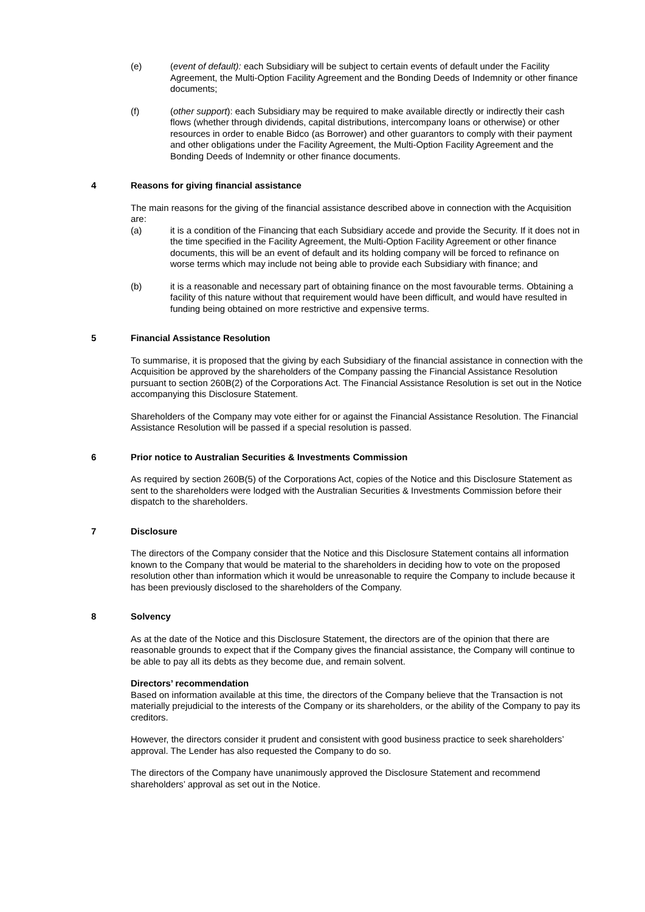(e) (event of default): each Subsidiary will be subject to certain events of default under the Facility Agreement, the Multi-Option Facility Agreement and the Bonding Deeds of Indemnity or other finance documents;
(f) (other support): each Subsidiary may be required to make available directly or indirectly their cash flows (whether through dividends, capital distributions, intercompany loans or otherwise) or other resources in order to enable Bidco (as Borrower) and other guarantors to comply with their payment and other obligations under the Facility Agreement, the Multi-Option Facility Agreement and the Bonding Deeds of Indemnity or other finance documents.
4 Reasons for giving financial assistance
The main reasons for the giving of the financial assistance described above in connection with the Acquisition are:
(a) it is a condition of the Financing that each Subsidiary accede and provide the Security. If it does not in the time specified in the Facility Agreement, the Multi-Option Facility Agreement or other finance documents, this will be an event of default and its holding company will be forced to refinance on worse terms which may include not being able to provide each Subsidiary with finance; and
(b) it is a reasonable and necessary part of obtaining finance on the most favourable terms. Obtaining a facility of this nature without that requirement would have been difficult, and would have resulted in funding being obtained on more restrictive and expensive terms.
5 Financial Assistance Resolution
To summarise, it is proposed that the giving by each Subsidiary of the financial assistance in connection with the Acquisition be approved by the shareholders of the Company passing the Financial Assistance Resolution pursuant to section 260B(2) of the Corporations Act. The Financial Assistance Resolution is set out in the Notice accompanying this Disclosure Statement.
Shareholders of the Company may vote either for or against the Financial Assistance Resolution. The Financial Assistance Resolution will be passed if a special resolution is passed.
6 Prior notice to Australian Securities & Investments Commission
As required by section 260B(5) of the Corporations Act, copies of the Notice and this Disclosure Statement as sent to the shareholders were lodged with the Australian Securities & Investments Commission before their dispatch to the shareholders.
7 Disclosure
The directors of the Company consider that the Notice and this Disclosure Statement contains all information known to the Company that would be material to the shareholders in deciding how to vote on the proposed resolution other than information which it would be unreasonable to require the Company to include because it has been previously disclosed to the shareholders of the Company.
8 Solvency
As at the date of the Notice and this Disclosure Statement, the directors are of the opinion that there are reasonable grounds to expect that if the Company gives the financial assistance, the Company will continue to be able to pay all its debts as they become due, and remain solvent.
Directors’ recommendation
Based on information available at this time, the directors of the Company believe that the Transaction is not materially prejudicial to the interests of the Company or its shareholders, or the ability of the Company to pay its creditors.
However, the directors consider it prudent and consistent with good business practice to seek shareholders’ approval. The Lender has also requested the Company to do so.
The directors of the Company have unanimously approved the Disclosure Statement and recommend shareholders’ approval as set out in the Notice.